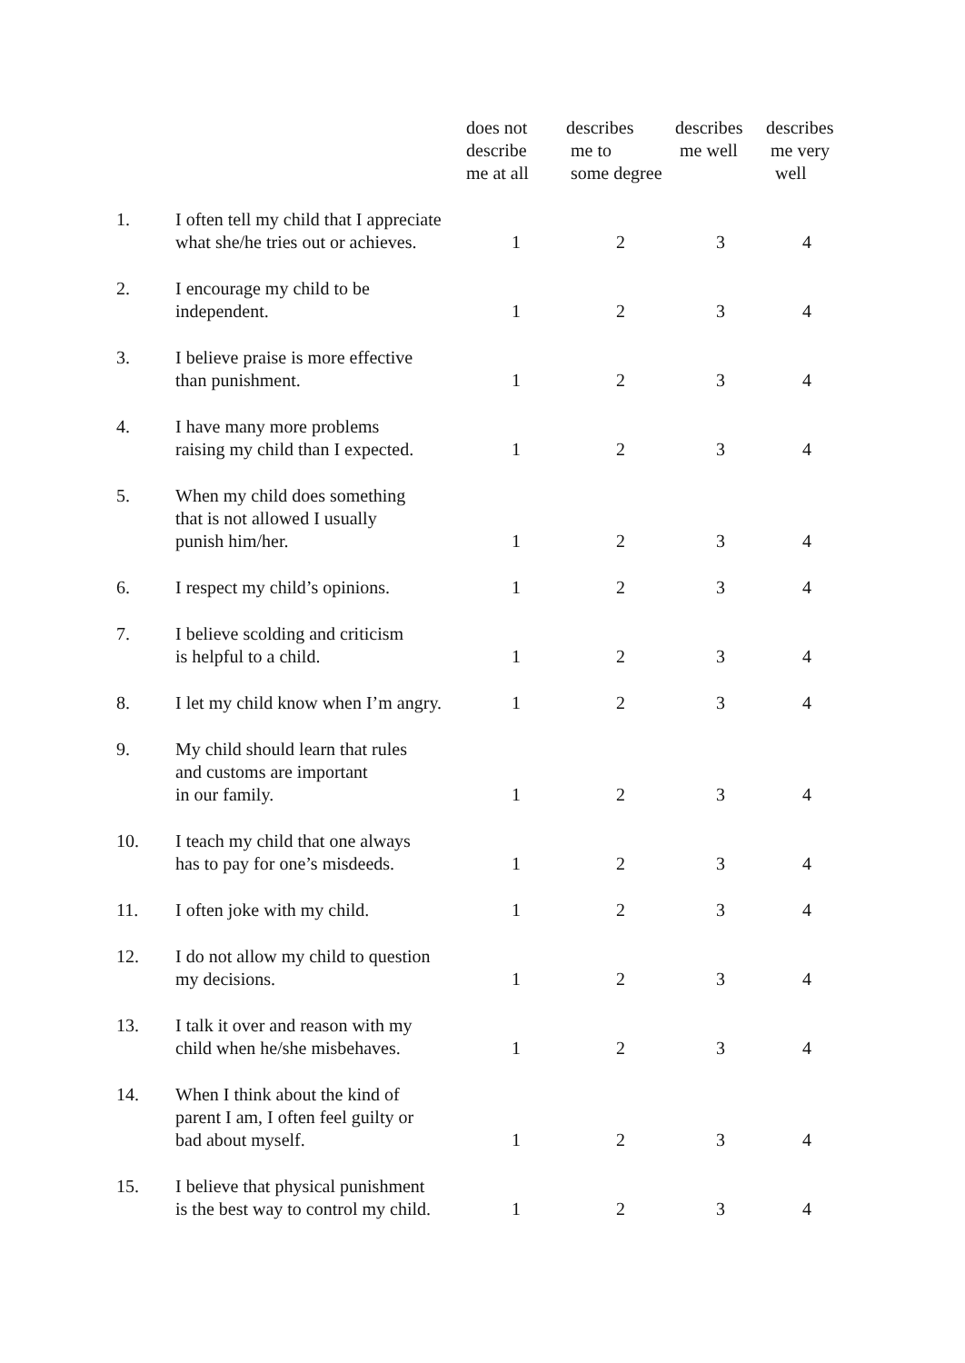| | | does not describe me at all | describes me to some degree | describes me well | describes me very well |
| --- | --- | --- | --- | --- | --- |
| 1. | I often tell my child that I appreciate what she/he tries out or achieves. | 1 | 2 | 3 | 4 |
| 2. | I encourage my child to be independent. | 1 | 2 | 3 | 4 |
| 3. | I believe praise is more effective than punishment. | 1 | 2 | 3 | 4 |
| 4. | I have many more problems raising my child than I expected. | 1 | 2 | 3 | 4 |
| 5. | When my child does something that is not allowed I usually punish him/her. | 1 | 2 | 3 | 4 |
| 6. | I respect my child’s opinions. | 1 | 2 | 3 | 4 |
| 7. | I believe scolding and criticism is helpful to a child. | 1 | 2 | 3 | 4 |
| 8. | I let my child know when I’m angry. | 1 | 2 | 3 | 4 |
| 9. | My child should learn that rules and customs are important in our family. | 1 | 2 | 3 | 4 |
| 10. | I teach my child that one always has to pay for one’s misdeeds. | 1 | 2 | 3 | 4 |
| 11. | I often joke with my child. | 1 | 2 | 3 | 4 |
| 12. | I do not allow my child to question my decisions. | 1 | 2 | 3 | 4 |
| 13. | I talk it over and reason with my child when he/she misbehaves. | 1 | 2 | 3 | 4 |
| 14. | When I think about the kind of parent I am, I often feel guilty or bad about myself. | 1 | 2 | 3 | 4 |
| 15. | I believe that physical punishment is the best way to control my child. | 1 | 2 | 3 | 4 |